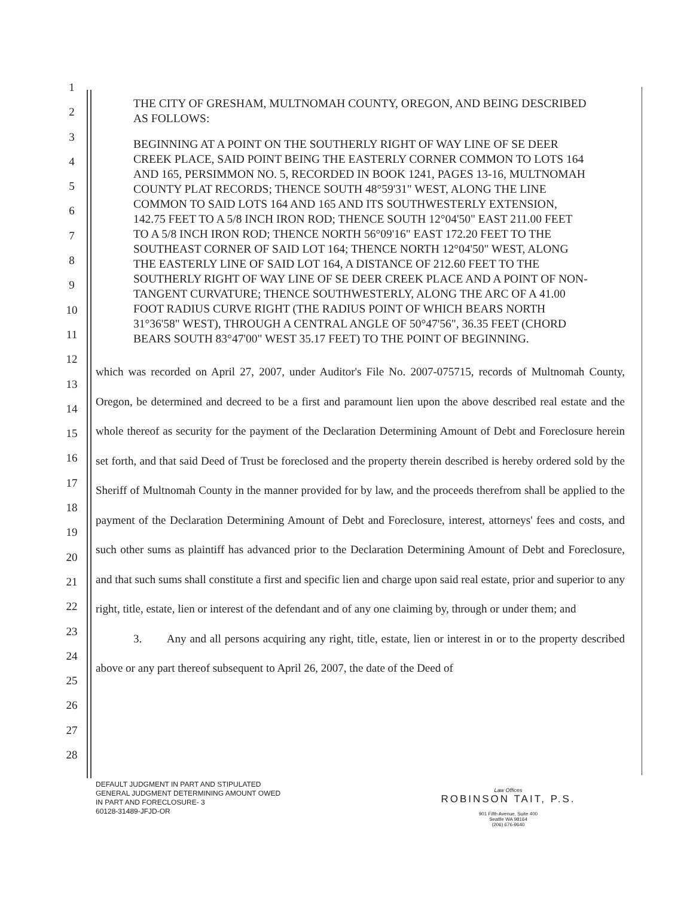1
2
3
4
5
6
7
8
9
10
11
12
13
14
15
16
17
18
19
20
21
22
23
24
25
26
27
28
THE CITY OF GRESHAM, MULTNOMAH COUNTY, OREGON, AND BEING DESCRIBED AS FOLLOWS:
BEGINNING AT A POINT ON THE SOUTHERLY RIGHT OF WAY LINE OF SE DEER CREEK PLACE, SAID POINT BEING THE EASTERLY CORNER COMMON TO LOTS 164 AND 165, PERSIMMON NO. 5, RECORDED IN BOOK 1241, PAGES 13-16, MULTNOMAH COUNTY PLAT RECORDS; THENCE SOUTH 48°59'31" WEST, ALONG THE LINE COMMON TO SAID LOTS 164 AND 165 AND ITS SOUTHWESTERLY EXTENSION, 142.75 FEET TO A 5/8 INCH IRON ROD; THENCE SOUTH 12°04'50" EAST 211.00 FEET TO A 5/8 INCH IRON ROD; THENCE NORTH 56°09'16" EAST 172.20 FEET TO THE SOUTHEAST CORNER OF SAID LOT 164; THENCE NORTH 12°04'50" WEST, ALONG THE EASTERLY LINE OF SAID LOT 164, A DISTANCE OF 212.60 FEET TO THE SOUTHERLY RIGHT OF WAY LINE OF SE DEER CREEK PLACE AND A POINT OF NON-TANGENT CURVATURE; THENCE SOUTHWESTERLY, ALONG THE ARC OF A 41.00 FOOT RADIUS CURVE RIGHT (THE RADIUS POINT OF WHICH BEARS NORTH 31°36'58" WEST), THROUGH A CENTRAL ANGLE OF 50°47'56", 36.35 FEET (CHORD BEARS SOUTH 83°47'00" WEST 35.17 FEET) TO THE POINT OF BEGINNING.
which was recorded on April 27, 2007, under Auditor's File No. 2007-075715, records of Multnomah County, Oregon, be determined and decreed to be a first and paramount lien upon the above described real estate and the whole thereof as security for the payment of the Declaration Determining Amount of Debt and Foreclosure herein set forth, and that said Deed of Trust be foreclosed and the property therein described is hereby ordered sold by the Sheriff of Multnomah County in the manner provided for by law, and the proceeds therefrom shall be applied to the payment of the Declaration Determining Amount of Debt and Foreclosure, interest, attorneys' fees and costs, and such other sums as plaintiff has advanced prior to the Declaration Determining Amount of Debt and Foreclosure, and that such sums shall constitute a first and specific lien and charge upon said real estate, prior and superior to any right, title, estate, lien or interest of the defendant and of any one claiming by, through or under them; and
3. Any and all persons acquiring any right, title, estate, lien or interest in or to the property described above or any part thereof subsequent to April 26, 2007, the date of the Deed of
DEFAULT JUDGMENT IN PART AND STIPULATED
GENERAL JUDGMENT DETERMINING AMOUNT OWED
IN PART AND FORECLOSURE- 3
60128-31489-JFJD-OR
Law Offices
ROBINSON TAIT, P.S.
901 Fifth Avenue, Suite 400
Seattle WA 98164
(206) 676-9640